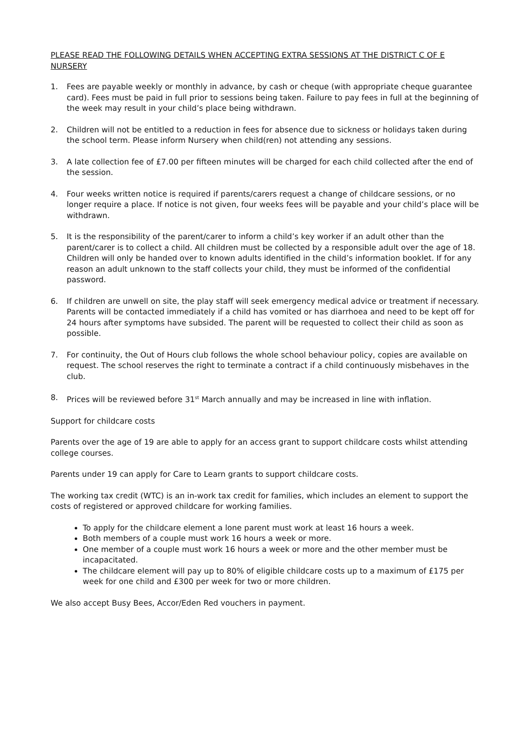PLEASE READ THE FOLLOWING DETAILS WHEN ACCEPTING EXTRA SESSIONS AT THE DISTRICT C OF E NURSERY
1. Fees are payable weekly or monthly in advance, by cash or cheque (with appropriate cheque guarantee card). Fees must be paid in full prior to sessions being taken. Failure to pay fees in full at the beginning of the week may result in your child’s place being withdrawn.
2. Children will not be entitled to a reduction in fees for absence due to sickness or holidays taken during the school term. Please inform Nursery when child(ren) not attending any sessions.
3. A late collection fee of £7.00 per fifteen minutes will be charged for each child collected after the end of the session.
4. Four weeks written notice is required if parents/carers request a change of childcare sessions, or no longer require a place. If notice is not given, four weeks fees will be payable and your child’s place will be withdrawn.
5. It is the responsibility of the parent/carer to inform a child’s key worker if an adult other than the parent/carer is to collect a child. All children must be collected by a responsible adult over the age of 18. Children will only be handed over to known adults identified in the child’s information booklet. If for any reason an adult unknown to the staff collects your child, they must be informed of the confidential password.
6. If children are unwell on site, the play staff will seek emergency medical advice or treatment if necessary. Parents will be contacted immediately if a child has vomited or has diarrhoea and need to be kept off for 24 hours after symptoms have subsided. The parent will be requested to collect their child as soon as possible.
7. For continuity, the Out of Hours club follows the whole school behaviour policy, copies are available on request. The school reserves the right to terminate a contract if a child continuously misbehaves in the club.
8. Prices will be reviewed before 31<sup>st</sup> March annually and may be increased in line with inflation.
Support for childcare costs
Parents over the age of 19 are able to apply for an access grant to support childcare costs whilst attending college courses.
Parents under 19 can apply for Care to Learn grants to support childcare costs.
The working tax credit (WTC) is an in-work tax credit for families, which includes an element to support the costs of registered or approved childcare for working families.
To apply for the childcare element a lone parent must work at least 16 hours a week.
Both members of a couple must work 16 hours a week or more.
One member of a couple must work 16 hours a week or more and the other member must be incapacitated.
The childcare element will pay up to 80% of eligible childcare costs up to a maximum of £175 per week for one child and £300 per week for two or more children.
We also accept Busy Bees, Accor/Eden Red vouchers in payment.